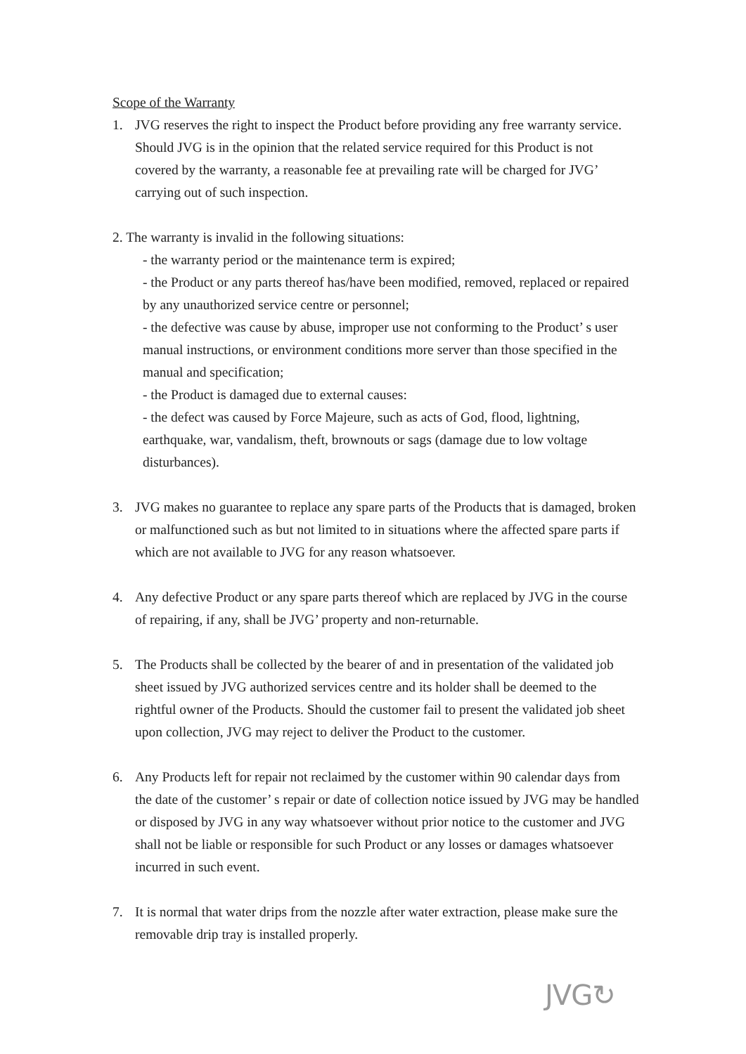Scope of the Warranty
1. JVG reserves the right to inspect the Product before providing any free warranty service. Should JVG is in the opinion that the related service required for this Product is not covered by the warranty, a reasonable fee at prevailing rate will be charged for JVG’ carrying out of such inspection.
2. The warranty is invalid in the following situations:
- the warranty period or the maintenance term is expired;
- the Product or any parts thereof has/have been modified, removed, replaced or repaired by any unauthorized service centre or personnel;
- the defective was cause by abuse, improper use not conforming to the Product’ s user manual instructions, or environment conditions more server than those specified in the manual and specification;
- the Product is damaged due to external causes:
- the defect was caused by Force Majeure, such as acts of God, flood, lightning, earthquake, war, vandalism, theft, brownouts or sags (damage due to low voltage disturbances).
3. JVG makes no guarantee to replace any spare parts of the Products that is damaged, broken or malfunctioned such as but not limited to in situations where the affected spare parts if which are not available to JVG for any reason whatsoever.
4. Any defective Product or any spare parts thereof which are replaced by JVG in the course of repairing, if any, shall be JVG’ property and non-returnable.
5. The Products shall be collected by the bearer of and in presentation of the validated job sheet issued by JVG authorized services centre and its holder shall be deemed to the rightful owner of the Products. Should the customer fail to present the validated job sheet upon collection, JVG may reject to deliver the Product to the customer.
6. Any Products left for repair not reclaimed by the customer within 90 calendar days from the date of the customer’ s repair or date of collection notice issued by JVG may be handled or disposed by JVG in any way whatsoever without prior notice to the customer and JVG shall not be liable or responsible for such Product or any losses or damages whatsoever incurred in such event.
7. It is normal that water drips from the nozzle after water extraction, please make sure the removable drip tray is installed properly.
JVG↻